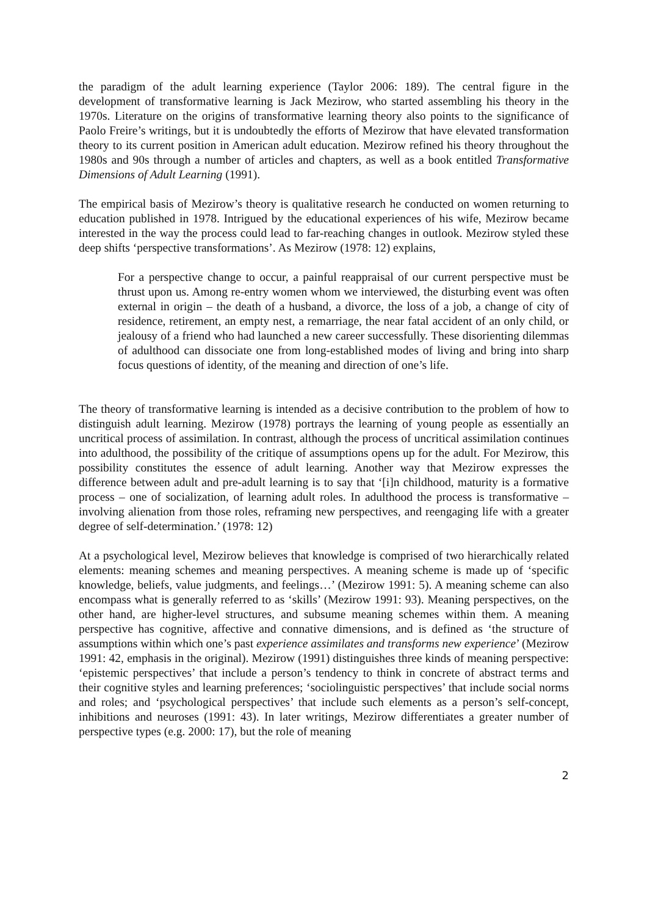the paradigm of the adult learning experience (Taylor 2006: 189). The central figure in the development of transformative learning is Jack Mezirow, who started assembling his theory in the 1970s. Literature on the origins of transformative learning theory also points to the significance of Paolo Freire’s writings, but it is undoubtedly the efforts of Mezirow that have elevated transformation theory to its current position in American adult education. Mezirow refined his theory throughout the 1980s and 90s through a number of articles and chapters, as well as a book entitled Transformative Dimensions of Adult Learning (1991).
The empirical basis of Mezirow’s theory is qualitative research he conducted on women returning to education published in 1978. Intrigued by the educational experiences of his wife, Mezirow became interested in the way the process could lead to far-reaching changes in outlook. Mezirow styled these deep shifts ‘perspective transformations’. As Mezirow (1978: 12) explains,
For a perspective change to occur, a painful reappraisal of our current perspective must be thrust upon us. Among re-entry women whom we interviewed, the disturbing event was often external in origin – the death of a husband, a divorce, the loss of a job, a change of city of residence, retirement, an empty nest, a remarriage, the near fatal accident of an only child, or jealousy of a friend who had launched a new career successfully. These disorienting dilemmas of adulthood can dissociate one from long-established modes of living and bring into sharp focus questions of identity, of the meaning and direction of one’s life.
The theory of transformative learning is intended as a decisive contribution to the problem of how to distinguish adult learning. Mezirow (1978) portrays the learning of young people as essentially an uncritical process of assimilation. In contrast, although the process of uncritical assimilation continues into adulthood, the possibility of the critique of assumptions opens up for the adult. For Mezirow, this possibility constitutes the essence of adult learning. Another way that Mezirow expresses the difference between adult and pre-adult learning is to say that ‘[i]n childhood, maturity is a formative process – one of socialization, of learning adult roles. In adulthood the process is transformative – involving alienation from those roles, reframing new perspectives, and reengaging life with a greater degree of self-determination.’ (1978: 12)
At a psychological level, Mezirow believes that knowledge is comprised of two hierarchically related elements: meaning schemes and meaning perspectives. A meaning scheme is made up of ‘specific knowledge, beliefs, value judgments, and feelings…’ (Mezirow 1991: 5). A meaning scheme can also encompass what is generally referred to as ‘skills’ (Mezirow 1991: 93). Meaning perspectives, on the other hand, are higher-level structures, and subsume meaning schemes within them. A meaning perspective has cognitive, affective and connative dimensions, and is defined as ‘the structure of assumptions within which one’s past experience assimilates and transforms new experience’ (Mezirow 1991: 42, emphasis in the original). Mezirow (1991) distinguishes three kinds of meaning perspective: ‘epistemic perspectives’ that include a person’s tendency to think in concrete of abstract terms and their cognitive styles and learning preferences; ‘sociolinguistic perspectives’ that include social norms and roles; and ‘psychological perspectives’ that include such elements as a person’s self-concept, inhibitions and neuroses (1991: 43). In later writings, Mezirow differentiates a greater number of perspective types (e.g. 2000: 17), but the role of meaning
2